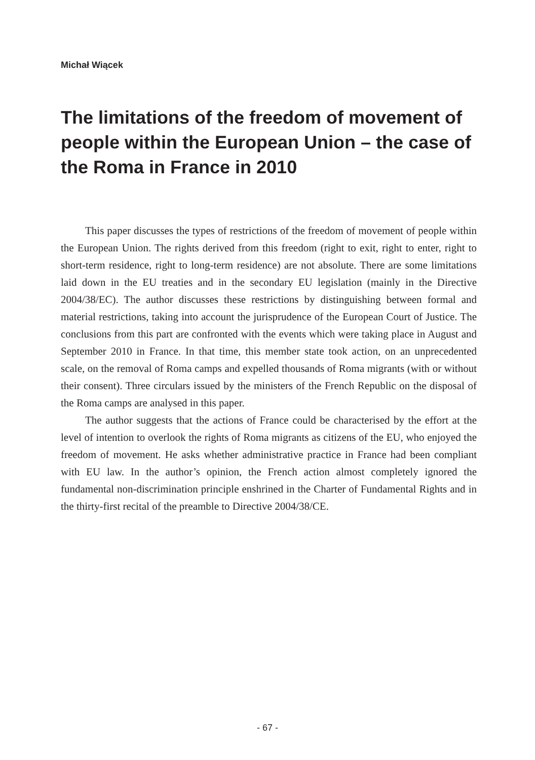Michał Wiącek
The limitations of the freedom of movement of people within the European Union – the case of the Roma in France in 2010
This paper discusses the types of restrictions of the freedom of movement of people within the European Union. The rights derived from this freedom (right to exit, right to enter, right to short-term residence, right to long-term residence) are not absolute. There are some limitations laid down in the EU treaties and in the secondary EU legislation (mainly in the Directive 2004/38/EC). The author discusses these restrictions by distinguishing between formal and material restrictions, taking into account the jurisprudence of the European Court of Justice. The conclusions from this part are confronted with the events which were taking place in August and September 2010 in France. In that time, this member state took action, on an unprecedented scale, on the removal of Roma camps and expelled thousands of Roma migrants (with or without their consent). Three circulars issued by the ministers of the French Republic on the disposal of the Roma camps are analysed in this paper.
The author suggests that the actions of France could be characterised by the effort at the level of intention to overlook the rights of Roma migrants as citizens of the EU, who enjoyed the freedom of movement. He asks whether administrative practice in France had been compliant with EU law. In the author’s opinion, the French action almost completely ignored the fundamental non-discrimination principle enshrined in the Charter of Fundamental Rights and in the thirty-first recital of the preamble to Directive 2004/38/CE.
- 67 -